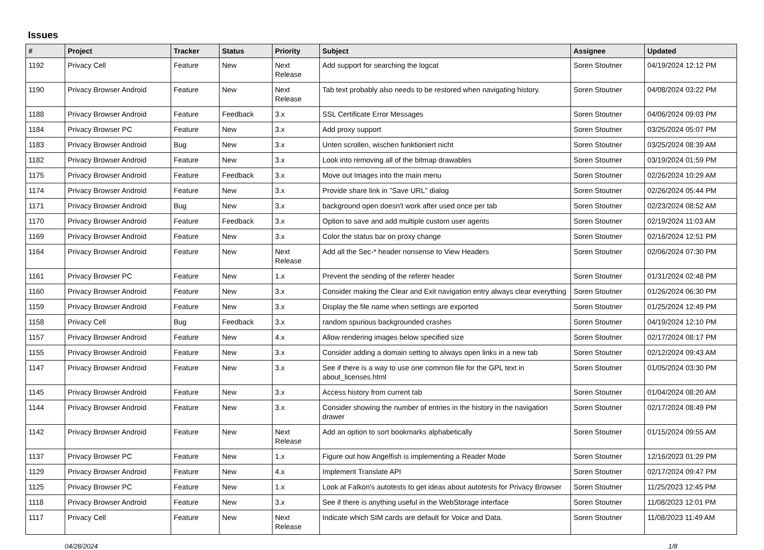Issues
| # | Project | Tracker | Status | Priority | Subject | Assignee | Updated |
| --- | --- | --- | --- | --- | --- | --- | --- |
| 1192 | Privacy Cell | Feature | New | Next Release | Add support for searching the logcat | Soren Stoutner | 04/19/2024 12:12 PM |
| 1190 | Privacy Browser Android | Feature | New | Next Release | Tab text probably also needs to be restored when navigating history. | Soren Stoutner | 04/08/2024 03:22 PM |
| 1188 | Privacy Browser Android | Feature | Feedback | 3.x | SSL Certificate Error Messages | Soren Stoutner | 04/06/2024 09:03 PM |
| 1184 | Privacy Browser PC | Feature | New | 3.x | Add proxy support | Soren Stoutner | 03/25/2024 05:07 PM |
| 1183 | Privacy Browser Android | Bug | New | 3.x | Unten scrollen, wischen funktioniert nicht | Soren Stoutner | 03/25/2024 08:39 AM |
| 1182 | Privacy Browser Android | Feature | New | 3.x | Look into removing all of the bitmap drawables | Soren Stoutner | 03/19/2024 01:59 PM |
| 1175 | Privacy Browser Android | Feature | Feedback | 3.x | Move out Images into the main menu | Soren Stoutner | 02/26/2024 10:29 AM |
| 1174 | Privacy Browser Android | Feature | New | 3.x | Provide share link in "Save URL" dialog | Soren Stoutner | 02/26/2024 05:44 PM |
| 1171 | Privacy Browser Android | Bug | New | 3.x | background open doesn't work after used once per tab | Soren Stoutner | 02/23/2024 08:52 AM |
| 1170 | Privacy Browser Android | Feature | Feedback | 3.x | Option to save and add multiple custom user agents | Soren Stoutner | 02/19/2024 11:03 AM |
| 1169 | Privacy Browser Android | Feature | New | 3.x | Color the status bar on proxy change | Soren Stoutner | 02/16/2024 12:51 PM |
| 1164 | Privacy Browser Android | Feature | New | Next Release | Add all the Sec-* header nonsense to View Headers | Soren Stoutner | 02/06/2024 07:30 PM |
| 1161 | Privacy Browser PC | Feature | New | 1.x | Prevent the sending of the referer header | Soren Stoutner | 01/31/2024 02:48 PM |
| 1160 | Privacy Browser Android | Feature | New | 3.x | Consider making the Clear and Exit navigation entry always clear everything | Soren Stoutner | 01/26/2024 06:30 PM |
| 1159 | Privacy Browser Android | Feature | New | 3.x | Display the file name when settings are exported | Soren Stoutner | 01/25/2024 12:49 PM |
| 1158 | Privacy Cell | Bug | Feedback | 3.x | random spurious backgrounded crashes | Soren Stoutner | 04/19/2024 12:10 PM |
| 1157 | Privacy Browser Android | Feature | New | 4.x | Allow rendering images below specified size | Soren Stoutner | 02/17/2024 08:17 PM |
| 1155 | Privacy Browser Android | Feature | New | 3.x | Consider adding a domain setting to always open links in a new tab | Soren Stoutner | 02/12/2024 09:43 AM |
| 1147 | Privacy Browser Android | Feature | New | 3.x | See if there is a way to use one common file for the GPL text in about_licenses.html | Soren Stoutner | 01/05/2024 03:30 PM |
| 1145 | Privacy Browser Android | Feature | New | 3.x | Access history from current tab | Soren Stoutner | 01/04/2024 08:20 AM |
| 1144 | Privacy Browser Android | Feature | New | 3.x | Consider showing the number of entries in the history in the navigation drawer | Soren Stoutner | 02/17/2024 08:49 PM |
| 1142 | Privacy Browser Android | Feature | New | Next Release | Add an option to sort bookmarks alphabetically | Soren Stoutner | 01/15/2024 09:55 AM |
| 1137 | Privacy Browser PC | Feature | New | 1.x | Figure out how Angelfish is implementing a Reader Mode | Soren Stoutner | 12/16/2023 01:29 PM |
| 1129 | Privacy Browser Android | Feature | New | 4.x | Implement Translate API | Soren Stoutner | 02/17/2024 09:47 PM |
| 1125 | Privacy Browser PC | Feature | New | 1.x | Look at Falkon's autotests to get ideas about autotests for Privacy Browser | Soren Stoutner | 11/25/2023 12:45 PM |
| 1118 | Privacy Browser Android | Feature | New | 3.x | See if there is anything useful in the WebStorage interface | Soren Stoutner | 11/08/2023 12:01 PM |
| 1117 | Privacy Cell | Feature | New | Next Release | Indicate which SIM cards are default for Voice and Data. | Soren Stoutner | 11/08/2023 11:49 AM |
04/28/2024 1/8